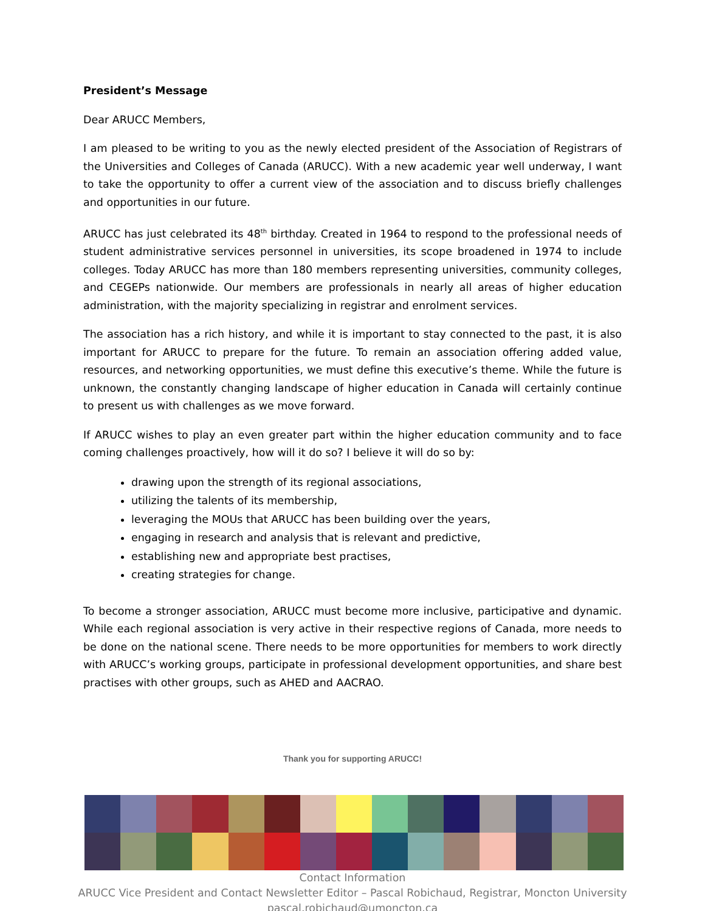President’s Message
Dear ARUCC Members,
I am pleased to be writing to you as the newly elected president of the Association of Registrars of the Universities and Colleges of Canada (ARUCC). With a new academic year well underway, I want to take the opportunity to offer a current view of the association and to discuss briefly challenges and opportunities in our future.
ARUCC has just celebrated its 48<sup>th</sup> birthday. Created in 1964 to respond to the professional needs of student administrative services personnel in universities, its scope broadened in 1974 to include colleges. Today ARUCC has more than 180 members representing universities, community colleges, and CEGEPs nationwide. Our members are professionals in nearly all areas of higher education administration, with the majority specializing in registrar and enrolment services.
The association has a rich history, and while it is important to stay connected to the past, it is also important for ARUCC to prepare for the future. To remain an association offering added value, resources, and networking opportunities, we must define this executive’s theme. While the future is unknown, the constantly changing landscape of higher education in Canada will certainly continue to present us with challenges as we move forward.
If ARUCC wishes to play an even greater part within the higher education community and to face coming challenges proactively, how will it do so? I believe it will do so by:
drawing upon the strength of its regional associations,
utilizing the talents of its membership,
leveraging the MOUs that ARUCC has been building over the years,
engaging in research and analysis that is relevant and predictive,
establishing new and appropriate best practises,
creating strategies for change.
To become a stronger association, ARUCC must become more inclusive, participative and dynamic. While each regional association is very active in their respective regions of Canada, more needs to be done on the national scene. There needs to be more opportunities for members to work directly with ARUCC’s working groups, participate in professional development opportunities, and share best practises with other groups, such as AHED and AACRAO.
Thank you for supporting ARUCC!
Contact Information
ARUCC Vice President and Contact Newsletter Editor – Pascal Robichaud, Registrar, Moncton University
pascal.robichaud@umoncton.ca